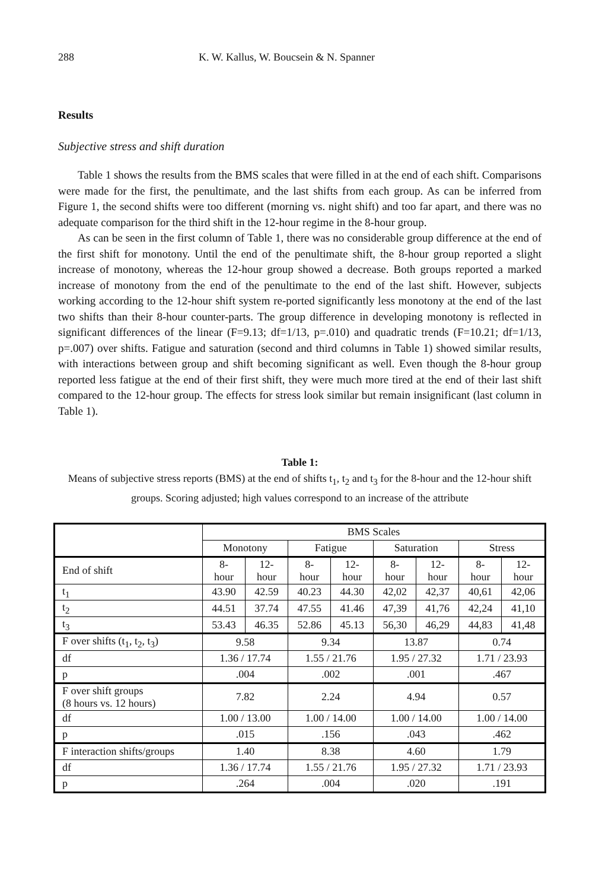288 K. W. Kallus, W. Boucsein & N. Spanner
Results
Subjective stress and shift duration
Table 1 shows the results from the BMS scales that were filled in at the end of each shift. Comparisons were made for the first, the penultimate, and the last shifts from each group. As can be inferred from Figure 1, the second shifts were too different (morning vs. night shift) and too far apart, and there was no adequate comparison for the third shift in the 12-hour regime in the 8-hour group.
As can be seen in the first column of Table 1, there was no considerable group difference at the end of the first shift for monotony. Until the end of the penultimate shift, the 8-hour group reported a slight increase of monotony, whereas the 12-hour group showed a decrease. Both groups reported a marked increase of monotony from the end of the penultimate to the end of the last shift. However, subjects working according to the 12-hour shift system re-ported significantly less monotony at the end of the last two shifts than their 8-hour counter-parts. The group difference in developing monotony is reflected in significant differences of the linear (F=9.13; df=1/13, p=.010) and quadratic trends (F=10.21; df=1/13, p=.007) over shifts. Fatigue and saturation (second and third columns in Table 1) showed similar results, with interactions between group and shift becoming significant as well. Even though the 8-hour group reported less fatigue at the end of their first shift, they were much more tired at the end of their last shift compared to the 12-hour group. The effects for stress look similar but remain insignificant (last column in Table 1).
Table 1:
Means of subjective stress reports (BMS) at the end of shifts t<sub>1</sub>, t<sub>2</sub> and t<sub>3</sub> for the 8-hour and the 12-hour shift groups. Scoring adjusted; high values correspond to an increase of the attribute
| | BMS Scales | | | | | | | |
| | Monotony | | Fatigue | | Saturation | | Stress | |
| End of shift | 8- hour | 12- hour | 8- hour | 12- hour | 8- hour | 12- hour | 8- hour | 12- hour |
| t<sub>1</sub> | 43.90 | 42.59 | 40.23 | 44.30 | 42,02 | 42,37 | 40,61 | 42,06 |
| t<sub>2</sub> | 44.51 | 37.74 | 47.55 | 41.46 | 47,39 | 41,76 | 42,24 | 41,10 |
| t<sub>3</sub> | 53.43 | 46.35 | 52.86 | 45.13 | 56,30 | 46,29 | 44,83 | 41,48 |
| F over shifts (t<sub>1</sub>, t<sub>2</sub>, t<sub>3</sub>) | 9.58 | | 9.34 | | 13.87 | | 0.74 | |
| df | 1.36 / 17.74 | | 1.55 / 21.76 | | 1.95 / 27.32 | | 1.71 / 23.93 | |
| p | .004 | | .002 | | .001 | | .467 | |
| F over shift groups (8 hours vs. 12 hours) | 7.82 | | 2.24 | | 4.94 | | 0.57 | |
| df | 1.00 / 13.00 | | 1.00 / 14.00 | | 1.00 / 14.00 | | 1.00 / 14.00 | |
| p | .015 | | .156 | | .043 | | .462 | |
| F interaction shifts/groups | 1.40 | | 8.38 | | 4.60 | | 1.79 | |
| df | 1.36 / 17.74 | | 1.55 / 21.76 | | 1.95 / 27.32 | | 1.71 / 23.93 | |
| p | .264 | | .004 | | .020 | | .191 | |